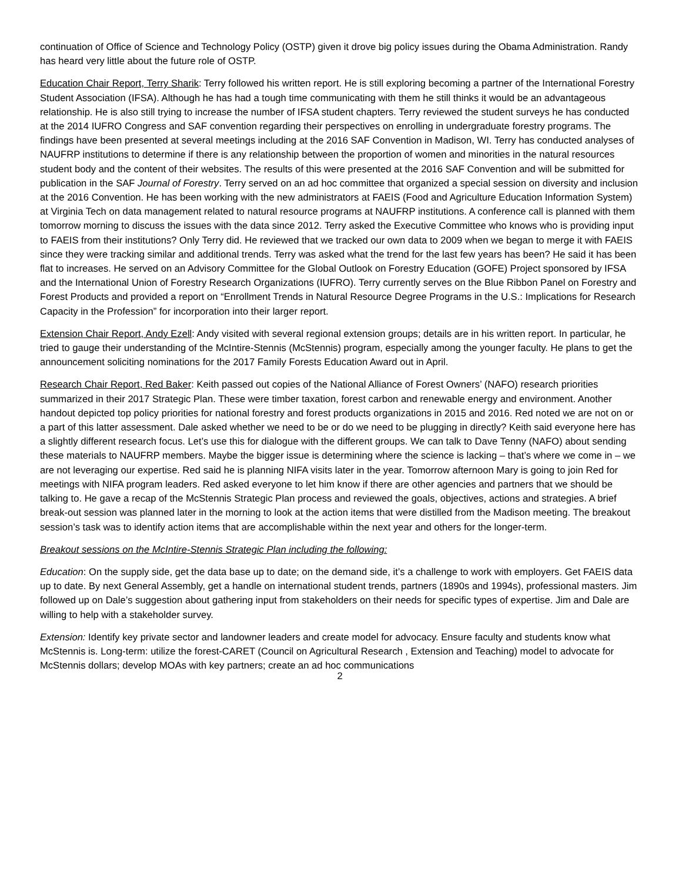continuation of Office of Science and Technology Policy (OSTP) given it drove big policy issues during the Obama Administration. Randy has heard very little about the future role of OSTP.
Education Chair Report, Terry Sharik: Terry followed his written report. He is still exploring becoming a partner of the International Forestry Student Association (IFSA). Although he has had a tough time communicating with them he still thinks it would be an advantageous relationship. He is also still trying to increase the number of IFSA student chapters. Terry reviewed the student surveys he has conducted at the 2014 IUFRO Congress and SAF convention regarding their perspectives on enrolling in undergraduate forestry programs. The findings have been presented at several meetings including at the 2016 SAF Convention in Madison, WI. Terry has conducted analyses of NAUFRP institutions to determine if there is any relationship between the proportion of women and minorities in the natural resources student body and the content of their websites. The results of this were presented at the 2016 SAF Convention and will be submitted for publication in the SAF Journal of Forestry. Terry served on an ad hoc committee that organized a special session on diversity and inclusion at the 2016 Convention. He has been working with the new administrators at FAEIS (Food and Agriculture Education Information System) at Virginia Tech on data management related to natural resource programs at NAUFRP institutions. A conference call is planned with them tomorrow morning to discuss the issues with the data since 2012. Terry asked the Executive Committee who knows who is providing input to FAEIS from their institutions? Only Terry did. He reviewed that we tracked our own data to 2009 when we began to merge it with FAEIS since they were tracking similar and additional trends. Terry was asked what the trend for the last few years has been? He said it has been flat to increases. He served on an Advisory Committee for the Global Outlook on Forestry Education (GOFE) Project sponsored by IFSA and the International Union of Forestry Research Organizations (IUFRO). Terry currently serves on the Blue Ribbon Panel on Forestry and Forest Products and provided a report on “Enrollment Trends in Natural Resource Degree Programs in the U.S.: Implications for Research Capacity in the Profession” for incorporation into their larger report.
Extension Chair Report, Andy Ezell: Andy visited with several regional extension groups; details are in his written report. In particular, he tried to gauge their understanding of the McIntire-Stennis (McStennis) program, especially among the younger faculty. He plans to get the announcement soliciting nominations for the 2017 Family Forests Education Award out in April.
Research Chair Report, Red Baker: Keith passed out copies of the National Alliance of Forest Owners’ (NAFO) research priorities summarized in their 2017 Strategic Plan. These were timber taxation, forest carbon and renewable energy and environment. Another handout depicted top policy priorities for national forestry and forest products organizations in 2015 and 2016. Red noted we are not on or a part of this latter assessment. Dale asked whether we need to be or do we need to be plugging in directly? Keith said everyone here has a slightly different research focus. Let’s use this for dialogue with the different groups. We can talk to Dave Tenny (NAFO) about sending these materials to NAUFRP members. Maybe the bigger issue is determining where the science is lacking – that’s where we come in – we are not leveraging our expertise. Red said he is planning NIFA visits later in the year. Tomorrow afternoon Mary is going to join Red for meetings with NIFA program leaders. Red asked everyone to let him know if there are other agencies and partners that we should be talking to. He gave a recap of the McStennis Strategic Plan process and reviewed the goals, objectives, actions and strategies. A brief break-out session was planned later in the morning to look at the action items that were distilled from the Madison meeting. The breakout session’s task was to identify action items that are accomplishable within the next year and others for the longer-term.
Breakout sessions on the McIntire-Stennis Strategic Plan including the following:
Education: On the supply side, get the data base up to date; on the demand side, it’s a challenge to work with employers. Get FAEIS data up to date. By next General Assembly, get a handle on international student trends, partners (1890s and 1994s), professional masters. Jim followed up on Dale’s suggestion about gathering input from stakeholders on their needs for specific types of expertise. Jim and Dale are willing to help with a stakeholder survey.
Extension: Identify key private sector and landowner leaders and create model for advocacy. Ensure faculty and students know what McStennis is. Long-term: utilize the forest-CARET (Council on Agricultural Research , Extension and Teaching) model to advocate for McStennis dollars; develop MOAs with key partners; create an ad hoc communications
2